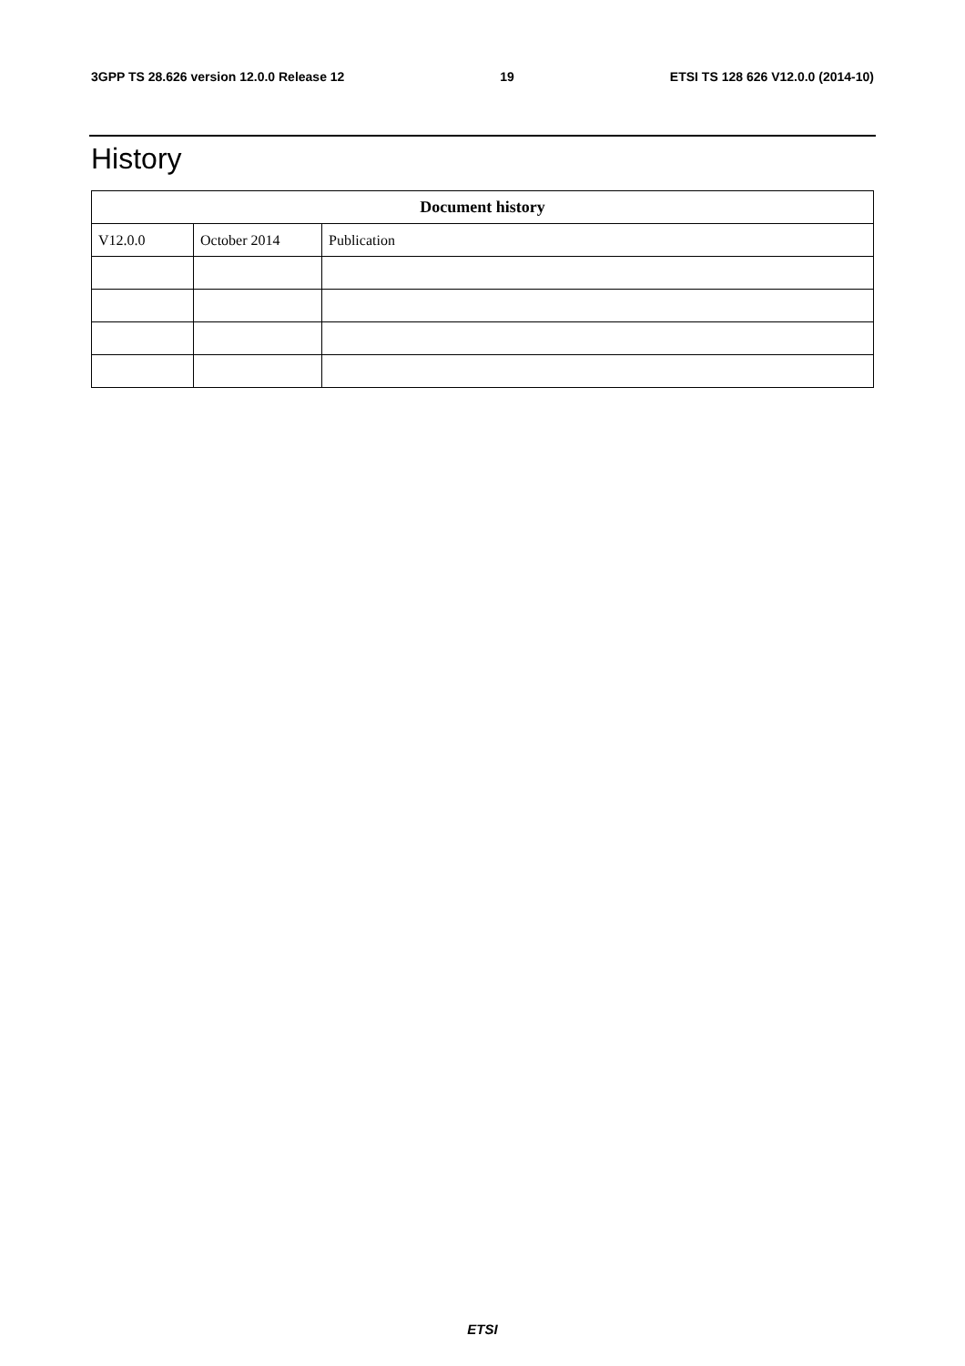3GPP TS 28.626 version 12.0.0 Release 12 19 ETSI TS 128 626 V12.0.0 (2014-10)
History
| Document history | | |
| --- | --- | --- |
| V12.0.0 | October 2014 | Publication |
ETSI